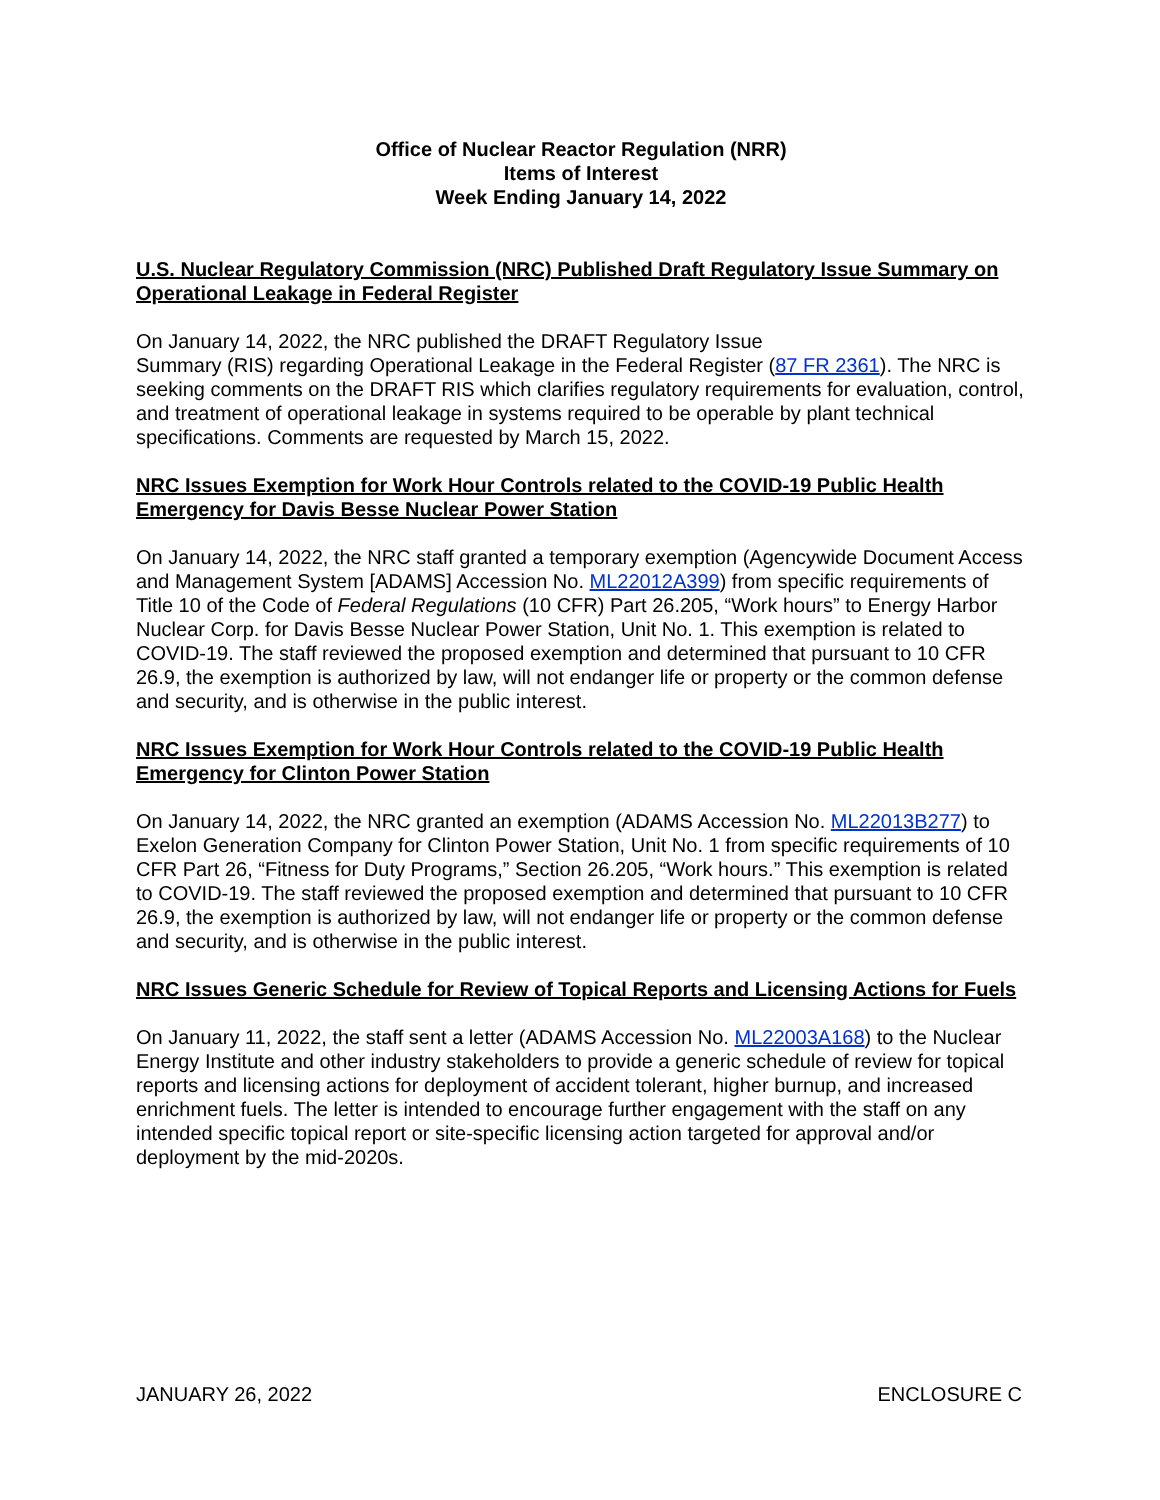Office of Nuclear Reactor Regulation (NRR)
Items of Interest
Week Ending January 14, 2022
U.S. Nuclear Regulatory Commission (NRC) Published Draft Regulatory Issue Summary on Operational Leakage in Federal Register
On January 14, 2022, the NRC published the DRAFT Regulatory Issue
Summary (RIS) regarding Operational Leakage in the Federal Register (87 FR 2361). The NRC is seeking comments on the DRAFT RIS which clarifies regulatory requirements for evaluation, control, and treatment of operational leakage in systems required to be operable by plant technical specifications. Comments are requested by March 15, 2022.
NRC Issues Exemption for Work Hour Controls related to the COVID-19 Public Health Emergency for Davis Besse Nuclear Power Station
On January 14, 2022, the NRC staff granted a temporary exemption (Agencywide Document Access and Management System [ADAMS] Accession No. ML22012A399) from specific requirements of Title 10 of the Code of Federal Regulations (10 CFR) Part 26.205, “Work hours” to Energy Harbor Nuclear Corp. for Davis Besse Nuclear Power Station, Unit No. 1. This exemption is related to COVID-19. The staff reviewed the proposed exemption and determined that pursuant to 10 CFR 26.9, the exemption is authorized by law, will not endanger life or property or the common defense and security, and is otherwise in the public interest.
NRC Issues Exemption for Work Hour Controls related to the COVID-19 Public Health Emergency for Clinton Power Station
On January 14, 2022, the NRC granted an exemption (ADAMS Accession No. ML22013B277) to Exelon Generation Company for Clinton Power Station, Unit No. 1 from specific requirements of 10 CFR Part 26, “Fitness for Duty Programs,” Section 26.205, “Work hours.” This exemption is related to COVID-19. The staff reviewed the proposed exemption and determined that pursuant to 10 CFR 26.9, the exemption is authorized by law, will not endanger life or property or the common defense and security, and is otherwise in the public interest.
NRC Issues Generic Schedule for Review of Topical Reports and Licensing Actions for Fuels
On January 11, 2022, the staff sent a letter (ADAMS Accession No. ML22003A168) to the Nuclear Energy Institute and other industry stakeholders to provide a generic schedule of review for topical reports and licensing actions for deployment of accident tolerant, higher burnup, and increased enrichment fuels. The letter is intended to encourage further engagement with the staff on any intended specific topical report or site-specific licensing action targeted for approval and/or deployment by the mid-2020s.
JANUARY 26, 2022 ENCLOSURE C